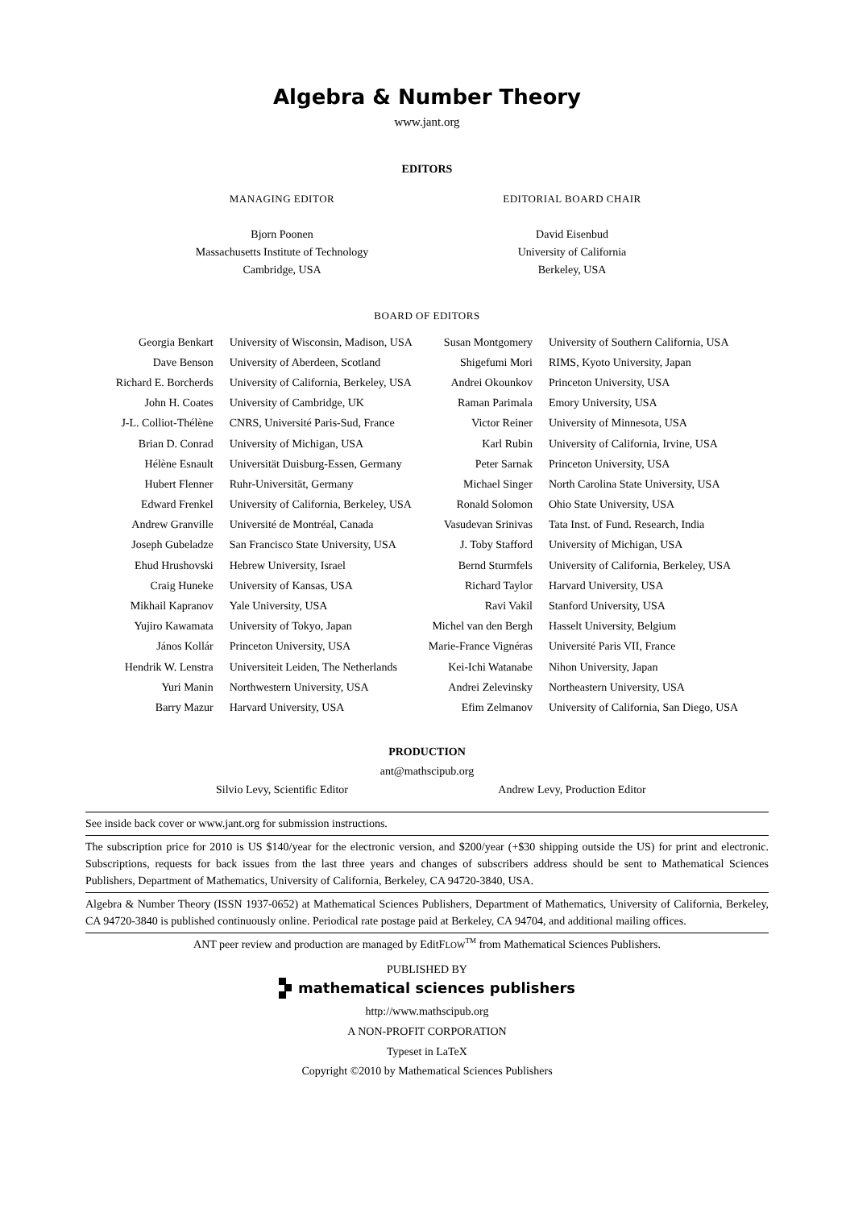Algebra & Number Theory
www.jant.org
EDITORS
MANAGING EDITOR
Bjorn Poonen
Massachusetts Institute of Technology
Cambridge, USA
EDITORIAL BOARD CHAIR
David Eisenbud
University of California
Berkeley, USA
BOARD OF EDITORS
| Georgia Benkart | University of Wisconsin, Madison, USA | Susan Montgomery | University of Southern California, USA |
| Dave Benson | University of Aberdeen, Scotland | Shigefumi Mori | RIMS, Kyoto University, Japan |
| Richard E. Borcherds | University of California, Berkeley, USA | Andrei Okounkov | Princeton University, USA |
| John H. Coates | University of Cambridge, UK | Raman Parimala | Emory University, USA |
| J-L. Colliot-Thélène | CNRS, Université Paris-Sud, France | Victor Reiner | University of Minnesota, USA |
| Brian D. Conrad | University of Michigan, USA | Karl Rubin | University of California, Irvine, USA |
| Hélène Esnault | Universität Duisburg-Essen, Germany | Peter Sarnak | Princeton University, USA |
| Hubert Flenner | Ruhr-Universität, Germany | Michael Singer | North Carolina State University, USA |
| Edward Frenkel | University of California, Berkeley, USA | Ronald Solomon | Ohio State University, USA |
| Andrew Granville | Université de Montréal, Canada | Vasudevan Srinivas | Tata Inst. of Fund. Research, India |
| Joseph Gubeladze | San Francisco State University, USA | J. Toby Stafford | University of Michigan, USA |
| Ehud Hrushovski | Hebrew University, Israel | Bernd Sturmfels | University of California, Berkeley, USA |
| Craig Huneke | University of Kansas, USA | Richard Taylor | Harvard University, USA |
| Mikhail Kapranov | Yale University, USA | Ravi Vakil | Stanford University, USA |
| Yujiro Kawamata | University of Tokyo, Japan | Michel van den Bergh | Hasselt University, Belgium |
| János Kollár | Princeton University, USA | Marie-France Vignéras | Université Paris VII, France |
| Hendrik W. Lenstra | Universiteit Leiden, The Netherlands | Kei-Ichi Watanabe | Nihon University, Japan |
| Yuri Manin | Northwestern University, USA | Andrei Zelevinsky | Northeastern University, USA |
| Barry Mazur | Harvard University, USA | Efim Zelmanov | University of California, San Diego, USA |
PRODUCTION
ant@mathscipub.org
Silvio Levy, Scientific Editor Andrew Levy, Production Editor
See inside back cover or www.jant.org for submission instructions.
The subscription price for 2010 is US $140/year for the electronic version, and $200/year (+$30 shipping outside the US) for print and electronic. Subscriptions, requests for back issues from the last three years and changes of subscribers address should be sent to Mathematical Sciences Publishers, Department of Mathematics, University of California, Berkeley, CA 94720-3840, USA.
Algebra & Number Theory (ISSN 1937-0652) at Mathematical Sciences Publishers, Department of Mathematics, University of California, Berkeley, CA 94720-3840 is published continuously online. Periodical rate postage paid at Berkeley, CA 94704, and additional mailing offices.
ANT peer review and production are managed by EditFLOW<sup>TM</sup> from Mathematical Sciences Publishers.
PUBLISHED BY
mathematical sciences publishers
http://www.mathscipub.org
A NON-PROFIT CORPORATION
Typeset in LaTeX
Copyright ©2010 by Mathematical Sciences Publishers